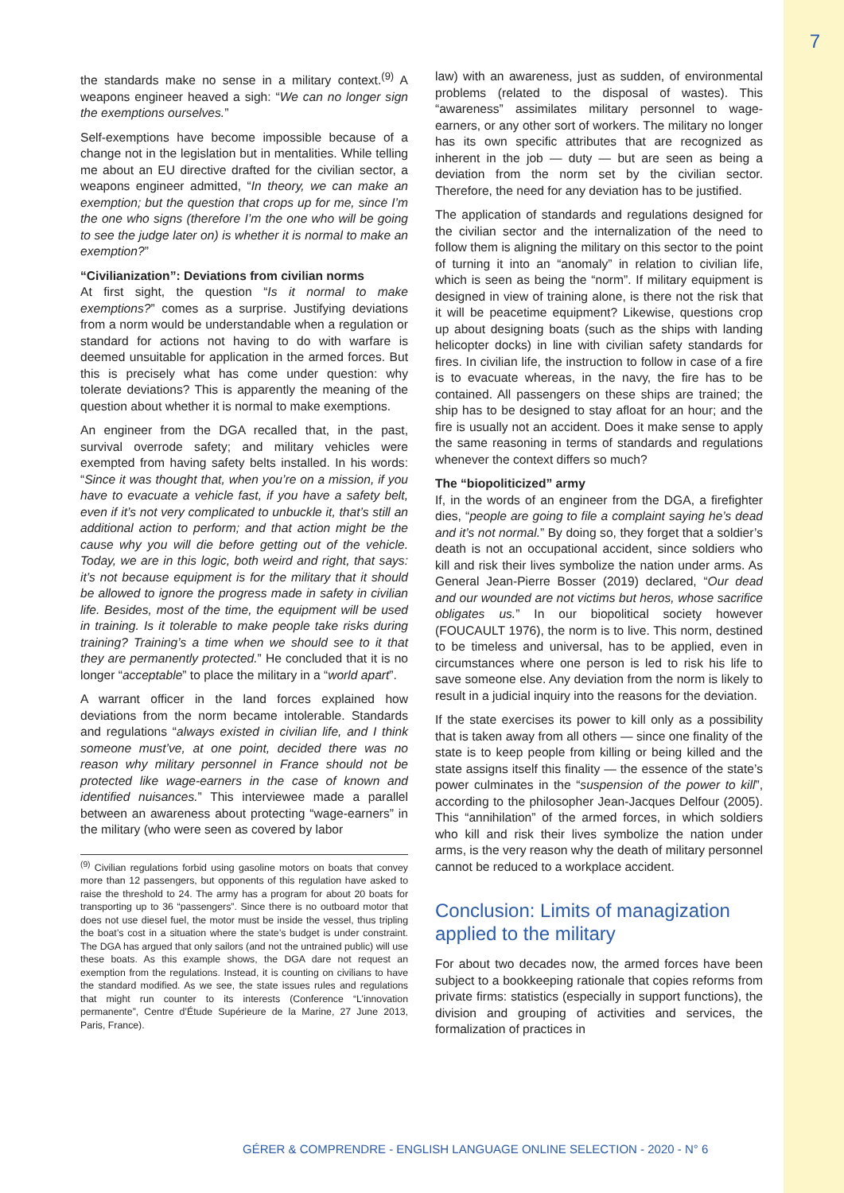7
the standards make no sense in a military context.<sup>(9)</sup> A weapons engineer heaved a sigh: “We can no longer sign the exemptions ourselves.”
Self-exemptions have become impossible because of a change not in the legislation but in mentalities. While telling me about an EU directive drafted for the civilian sector, a weapons engineer admitted, “In theory, we can make an exemption; but the question that crops up for me, since I’m the one who signs (therefore I’m the one who will be going to see the judge later on) is whether it is normal to make an exemption?”
“Civilianization”: Deviations from civilian norms
At first sight, the question “Is it normal to make exemptions?” comes as a surprise. Justifying deviations from a norm would be understandable when a regulation or standard for actions not having to do with warfare is deemed unsuitable for application in the armed forces. But this is precisely what has come under question: why tolerate deviations? This is apparently the meaning of the question about whether it is normal to make exemptions.
An engineer from the DGA recalled that, in the past, survival overrode safety; and military vehicles were exempted from having safety belts installed. In his words: “Since it was thought that, when you’re on a mission, if you have to evacuate a vehicle fast, if you have a safety belt, even if it’s not very complicated to unbuckle it, that’s still an additional action to perform; and that action might be the cause why you will die before getting out of the vehicle. Today, we are in this logic, both weird and right, that says: it’s not because equipment is for the military that it should be allowed to ignore the progress made in safety in civilian life. Besides, most of the time, the equipment will be used in training. Is it tolerable to make people take risks during training? Training’s a time when we should see to it that they are permanently protected.” He concluded that it is no longer “acceptable” to place the military in a “world apart”.
A warrant officer in the land forces explained how deviations from the norm became intolerable. Standards and regulations “always existed in civilian life, and I think someone must’ve, at one point, decided there was no reason why military personnel in France should not be protected like wage-earners in the case of known and identified nuisances.” This interviewee made a parallel between an awareness about protecting “wage-earners” in the military (who were seen as covered by labor
<sup>(9)</sup> Civilian regulations forbid using gasoline motors on boats that convey more than 12 passengers, but opponents of this regulation have asked to raise the threshold to 24. The army has a program for about 20 boats for transporting up to 36 “passengers”. Since there is no outboard motor that does not use diesel fuel, the motor must be inside the vessel, thus tripling the boat’s cost in a situation where the state’s budget is under constraint. The DGA has argued that only sailors (and not the untrained public) will use these boats. As this example shows, the DGA dare not request an exemption from the regulations. Instead, it is counting on civilians to have the standard modified. As we see, the state issues rules and regulations that might run counter to its interests (Conference “L’innovation permanente”, Centre d’Étude Supérieure de la Marine, 27 June 2013, Paris, France).
law) with an awareness, just as sudden, of environmental problems (related to the disposal of wastes). This “awareness” assimilates military personnel to wage-earners, or any other sort of workers. The military no longer has its own specific attributes that are recognized as inherent in the job — duty — but are seen as being a deviation from the norm set by the civilian sector. Therefore, the need for any deviation has to be justified.
The application of standards and regulations designed for the civilian sector and the internalization of the need to follow them is aligning the military on this sector to the point of turning it into an “anomaly” in relation to civilian life, which is seen as being the “norm”. If military equipment is designed in view of training alone, is there not the risk that it will be peacetime equipment? Likewise, questions crop up about designing boats (such as the ships with landing helicopter docks) in line with civilian safety standards for fires. In civilian life, the instruction to follow in case of a fire is to evacuate whereas, in the navy, the fire has to be contained. All passengers on these ships are trained; the ship has to be designed to stay afloat for an hour; and the fire is usually not an accident. Does it make sense to apply the same reasoning in terms of standards and regulations whenever the context differs so much?
The “biopoliticized” army
If, in the words of an engineer from the DGA, a firefighter dies, “people are going to file a complaint saying he’s dead and it’s not normal.” By doing so, they forget that a soldier’s death is not an occupational accident, since soldiers who kill and risk their lives symbolize the nation under arms. As General Jean-Pierre Bosser (2019) declared, “Our dead and our wounded are not victims but heros, whose sacrifice obligates us.” In our biopolitical society however (FOUCAULT 1976), the norm is to live. This norm, destined to be timeless and universal, has to be applied, even in circumstances where one person is led to risk his life to save someone else. Any deviation from the norm is likely to result in a judicial inquiry into the reasons for the deviation.
If the state exercises its power to kill only as a possibility that is taken away from all others — since one finality of the state is to keep people from killing or being killed and the state assigns itself this finality — the essence of the state’s power culminates in the “suspension of the power to kill”, according to the philosopher Jean-Jacques Delfour (2005). This “annihilation” of the armed forces, in which soldiers who kill and risk their lives symbolize the nation under arms, is the very reason why the death of military personnel cannot be reduced to a workplace accident.
Conclusion: Limits of managization applied to the military
For about two decades now, the armed forces have been subject to a bookkeeping rationale that copies reforms from private firms: statistics (especially in support functions), the division and grouping of activities and services, the formalization of practices in
GÉRER & COMPRENDRE - ENGLISH LANGUAGE ONLINE SELECTION - 2020 - N° 6